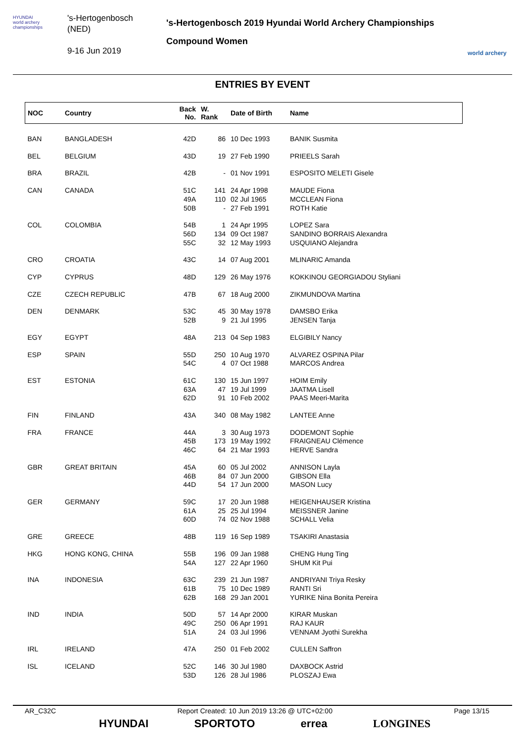HYUNDAI
world archery championships
's-Hertogenbosch
(NED)
9-16 Jun 2019
's-Hertogenbosch 2019 Hyundai World Archery Championships
Compound Women
world archery
ENTRIES BY EVENT
| NOC | Country | Back No. | W. Rank | Date of Birth | Name |
| --- | --- | --- | --- | --- | --- |
| BAN | BANGLADESH | 42D | 86 | 10 Dec 1993 | BANIK Susmita |
| BEL | BELGIUM | 43D | 19 | 27 Feb 1990 | PRIEELS Sarah |
| BRA | BRAZIL | 42B | - | 01 Nov 1991 | ESPOSITO MELETI Gisele |
| CAN | CANADA | 51C 49A 50B | 141 110 - | 24 Apr 1998 02 Jul 1965 27 Feb 1991 | MAUDE Fiona MCCLEAN Fiona ROTH Katie |
| COL | COLOMBIA | 54B 56D 55C | 1 134 32 | 24 Apr 1995 09 Oct 1987 12 May 1993 | LOPEZ Sara SANDINO BORRAIS Alexandra USQUIANO Alejandra |
| CRO | CROATIA | 43C | 14 | 07 Aug 2001 | MLINARIC Amanda |
| CYP | CYPRUS | 48D | 129 | 26 May 1976 | KOKKINOU GEORGIADOU Styliani |
| CZE | CZECH REPUBLIC | 47B | 67 | 18 Aug 2000 | ZIKMUNDOVA Martina |
| DEN | DENMARK | 53C 52B | 45 9 | 30 May 1978 21 Jul 1995 | DAMSBO Erika JENSEN Tanja |
| EGY | EGYPT | 48A | 213 | 04 Sep 1983 | ELGIBILY Nancy |
| ESP | SPAIN | 55D 54C | 250 4 | 10 Aug 1970 07 Oct 1988 | ALVAREZ OSPINA Pilar MARCOS Andrea |
| EST | ESTONIA | 61C 63A 62D | 130 47 91 | 15 Jun 1997 19 Jul 1999 10 Feb 2002 | HOIM Emily JAATMA Lisell PAAS Meeri-Marita |
| FIN | FINLAND | 43A | 340 | 08 May 1982 | LANTEE Anne |
| FRA | FRANCE | 44A 45B 46C | 3 173 64 | 30 Aug 1973 19 May 1992 21 Mar 1993 | DODEMONT Sophie FRAIGNEAU Clémence HERVE Sandra |
| GBR | GREAT BRITAIN | 45A 46B 44D | 60 84 54 | 05 Jul 2002 07 Jun 2000 17 Jun 2000 | ANNISON Layla GIBSON Ella MASON Lucy |
| GER | GERMANY | 59C 61A 60D | 17 25 74 | 20 Jun 1988 25 Jul 1994 02 Nov 1988 | HEIGENHAUSER Kristina MEISSNER Janine SCHALL Velia |
| GRE | GREECE | 48B | 119 | 16 Sep 1989 | TSAKIRI Anastasia |
| HKG | HONG KONG, CHINA | 55B 54A | 196 127 | 09 Jan 1988 22 Apr 1960 | CHENG Hung Ting SHUM Kit Pui |
| INA | INDONESIA | 63C 61B 62B | 239 75 168 | 21 Jun 1987 10 Dec 1989 29 Jan 2001 | ANDRIYANI Triya Resky RANTI Sri YURIKE Nina Bonita Pereira |
| IND | INDIA | 50D 49C 51A | 57 250 24 | 14 Apr 2000 06 Apr 1991 03 Jul 1996 | KIRAR Muskan RAJ KAUR VENNAM Jyothi Surekha |
| IRL | IRELAND | 47A | 250 | 01 Feb 2002 | CULLEN Saffron |
| ISL | ICELAND | 52C 53D | 146 126 | 30 Jul 1980 28 Jul 1986 | DAXBOCK Astrid PLOSZAJ Ewa |
AR_C32C Report Created: 10 Jun 2019 13:26 @ UTC+02:00 Page 13/15
HYUNDAI SPORTOTO errea LONGINES